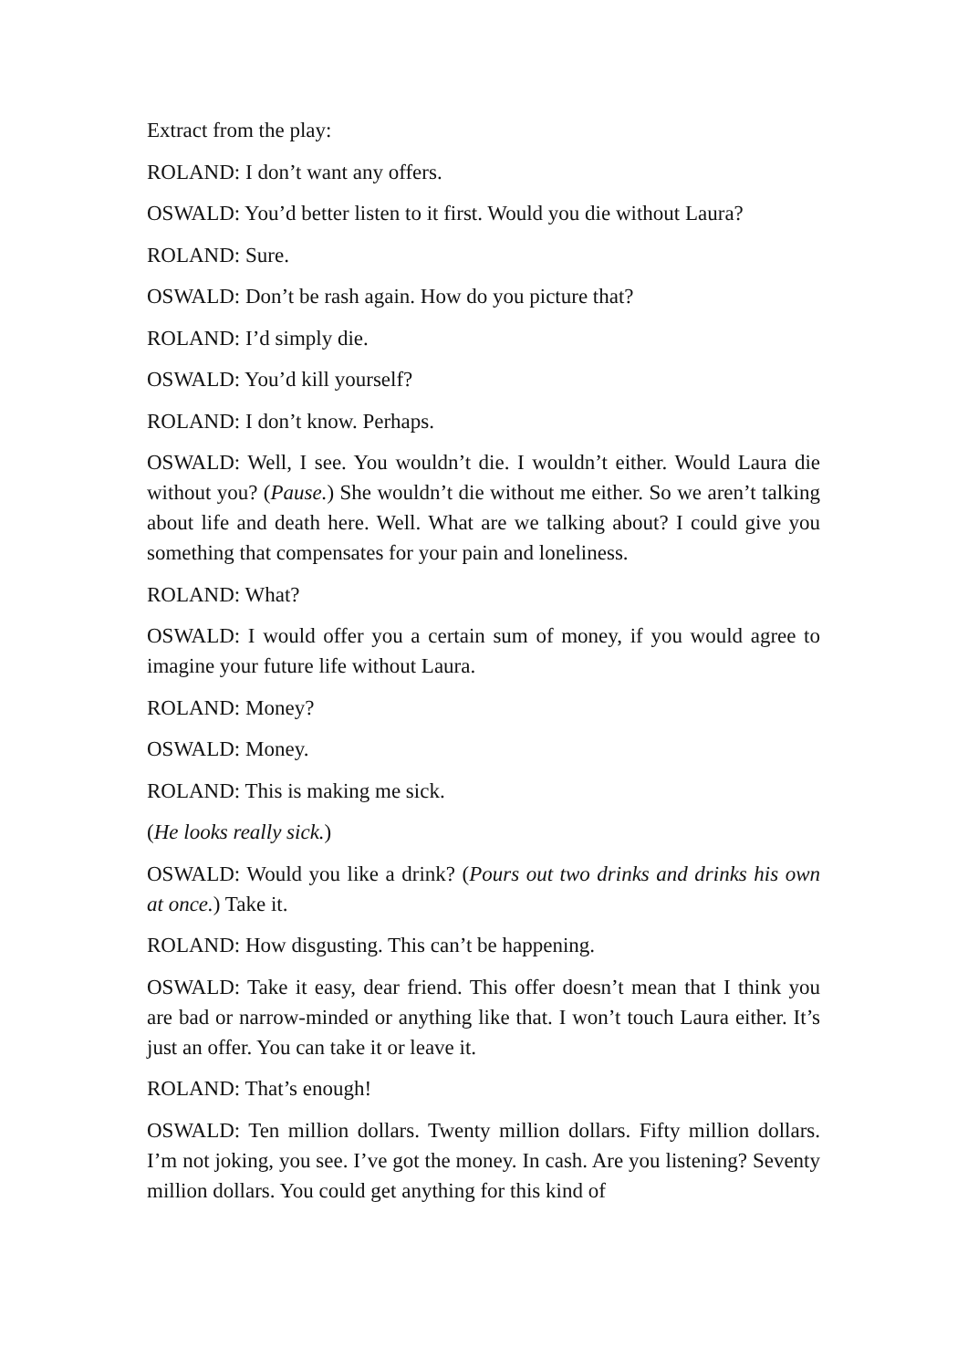Extract from the play:
ROLAND: I don’t want any offers.
OSWALD: You’d better listen to it first. Would you die without Laura?
ROLAND: Sure.
OSWALD: Don’t be rash again. How do you picture that?
ROLAND: I’d simply die.
OSWALD: You’d kill yourself?
ROLAND: I don’t know. Perhaps.
OSWALD: Well, I see. You wouldn’t die. I wouldn’t either. Would Laura die without you? (Pause.) She wouldn’t die without me either. So we aren’t talking about life and death here. Well. What are we talking about? I could give you something that compensates for your pain and loneliness.
ROLAND: What?
OSWALD: I would offer you a certain sum of money, if you would agree to imagine your future life without Laura.
ROLAND: Money?
OSWALD: Money.
ROLAND: This is making me sick.
(He looks really sick.)
OSWALD: Would you like a drink? (Pours out two drinks and drinks his own at once.) Take it.
ROLAND: How disgusting. This can’t be happening.
OSWALD: Take it easy, dear friend. This offer doesn’t mean that I think you are bad or narrow-minded or anything like that. I won’t touch Laura either. It’s just an offer. You can take it or leave it.
ROLAND: That’s enough!
OSWALD: Ten million dollars. Twenty million dollars. Fifty million dollars. I’m not joking, you see. I’ve got the money. In cash. Are you listening? Seventy million dollars. You could get anything for this kind of